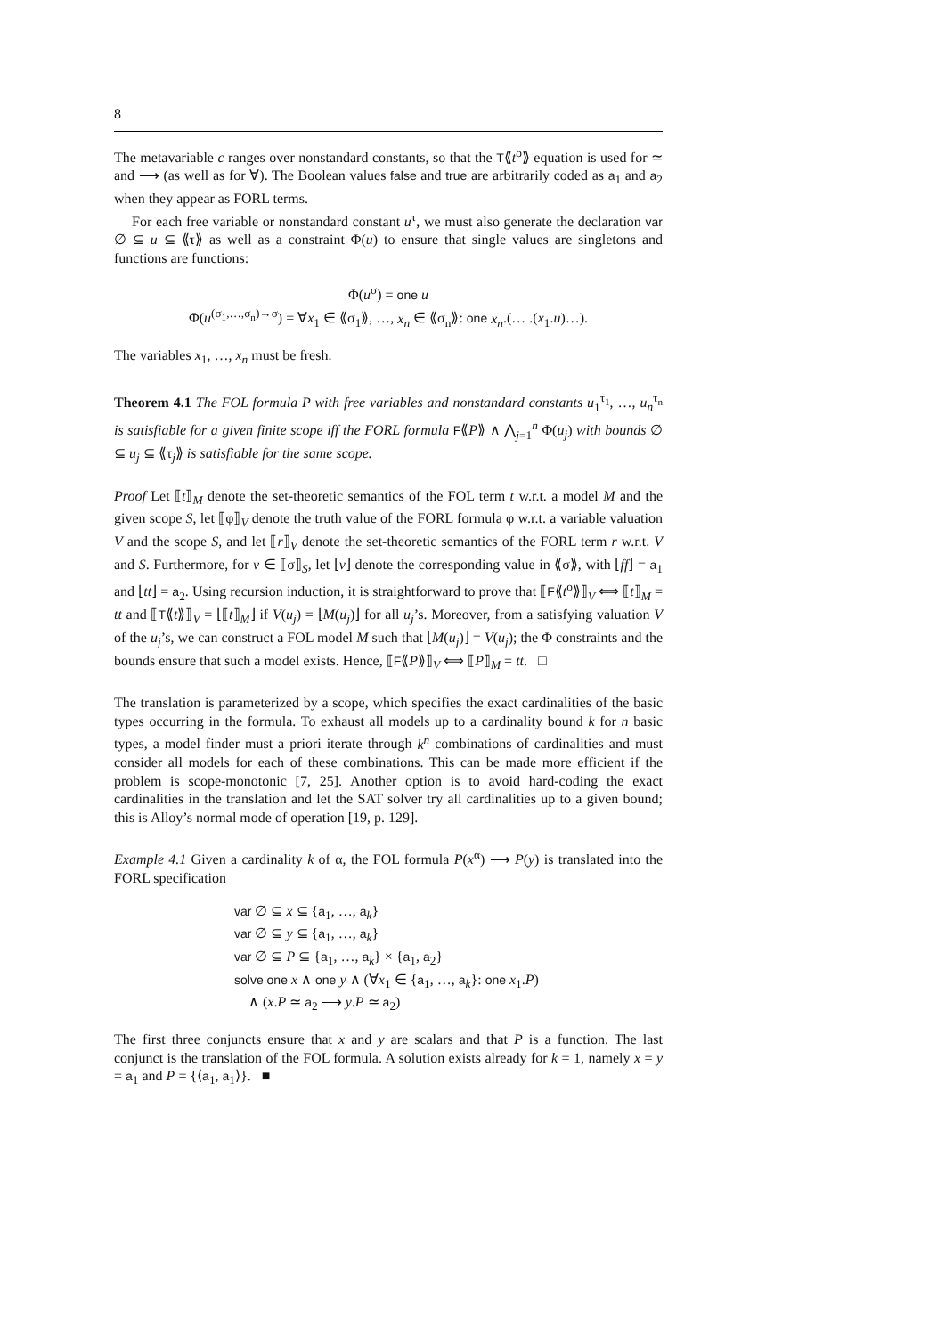8
The metavariable c ranges over nonstandard constants, so that the T⟪t<sup>o</sup>⟫ equation is used for ≃ and ⟶ (as well as for ∀). The Boolean values false and true are arbitrarily coded as a<sub>1</sub> and a<sub>2</sub> when they appear as FORL terms.
For each free variable or nonstandard constant u<sup>τ</sup>, we must also generate the declaration var ∅ ⊆ u ⊆ ⟪τ⟫ as well as a constraint Φ(u) to ensure that single values are singletons and functions are functions:
Φ(u<sup>σ</sup>) = one u
Φ(u<sup>(σ<sub>1</sub>,…,σ<sub>n</sub>)→σ</sup>) = ∀x<sub>1</sub> ∈ ⟪σ<sub>1</sub>⟫, …, x<sub>n</sub> ∈ ⟪σ<sub>n</sub>⟫: one x<sub>n</sub>.(… .(x<sub>1</sub>.u)…).
The variables x<sub>1</sub>, …, x<sub>n</sub> must be fresh.
Theorem 4.1 The FOL formula P with free variables and nonstandard constants u<sub>1</sub><sup>τ<sub>1</sub></sup>, …, u<sub>n</sub><sup>τ<sub>n</sub></sup> is satisfiable for a given finite scope iff the FORL formula F⟪P⟫ ∧ ⋀<sub>j=1</sub><sup>n</sup> Φ(u<sub>j</sub>) with bounds ∅ ⊆ u<sub>j</sub> ⊆ ⟪τ<sub>j</sub>⟫ is satisfiable for the same scope.
Proof Let ⟦t⟧<sub>M</sub> denote the set-theoretic semantics of the FOL term t w.r.t. a model M and the given scope S, let ⟦φ⟧<sub>V</sub> denote the truth value of the FORL formula φ w.r.t. a variable valuation V and the scope S, and let ⟦r⟧<sub>V</sub> denote the set-theoretic semantics of the FORL term r w.r.t. V and S. Furthermore, for v ∈ ⟦σ⟧<sub>S</sub>, let ⌊v⌋ denote the corresponding value in ⟪σ⟫, with ⌊ff⌋ = a<sub>1</sub> and ⌊tt⌋ = a<sub>2</sub>. Using recursion induction, it is straightforward to prove that ⟦F⟪t<sup>o</sup>⟫⟧<sub>V</sub> ⟺ ⟦t⟧<sub>M</sub> = tt and ⟦T⟪t⟫⟧<sub>V</sub> = ⌊⟦t⟧<sub>M</sub>⌋ if V(u<sub>j</sub>) = ⌊M(u<sub>j</sub>)⌋ for all u<sub>j</sub>’s. Moreover, from a satisfying valuation V of the u<sub>j</sub>’s, we can construct a FOL model M such that ⌊M(u<sub>j</sub>)⌋ = V(u<sub>j</sub>); the Φ constraints and the bounds ensure that such a model exists. Hence, ⟦F⟪P⟫⟧<sub>V</sub> ⟺ ⟦P⟧<sub>M</sub> = tt. □
The translation is parameterized by a scope, which specifies the exact cardinalities of the basic types occurring in the formula. To exhaust all models up to a cardinality bound k for n basic types, a model finder must a priori iterate through k<sup>n</sup> combinations of cardinalities and must consider all models for each of these combinations. This can be made more efficient if the problem is scope-monotonic [7, 25]. Another option is to avoid hard-coding the exact cardinalities in the translation and let the SAT solver try all cardinalities up to a given bound; this is Alloy’s normal mode of operation [19, p. 129].
Example 4.1 Given a cardinality k of α, the FOL formula P(x<sup>α</sup>) ⟶ P(y) is translated into the FORL specification
var ∅ ⊆ x ⊆ {a<sub>1</sub>, …, a<sub>k</sub>}
var ∅ ⊆ y ⊆ {a<sub>1</sub>, …, a<sub>k</sub>}
var ∅ ⊆ P ⊆ {a<sub>1</sub>, …, a<sub>k</sub>} × {a<sub>1</sub>, a<sub>2</sub>}
solve one x ∧ one y ∧ (∀x<sub>1</sub> ∈ {a<sub>1</sub>, …, a<sub>k</sub>}: one x<sub>1</sub>.P)
∧ (x.P ≃ a<sub>2</sub> ⟶ y.P ≃ a<sub>2</sub>)
The first three conjuncts ensure that x and y are scalars and that P is a function. The last conjunct is the translation of the FOL formula. A solution exists already for k = 1, namely x = y = a<sub>1</sub> and P = {⟨a<sub>1</sub>, a<sub>1</sub>⟩}. ■